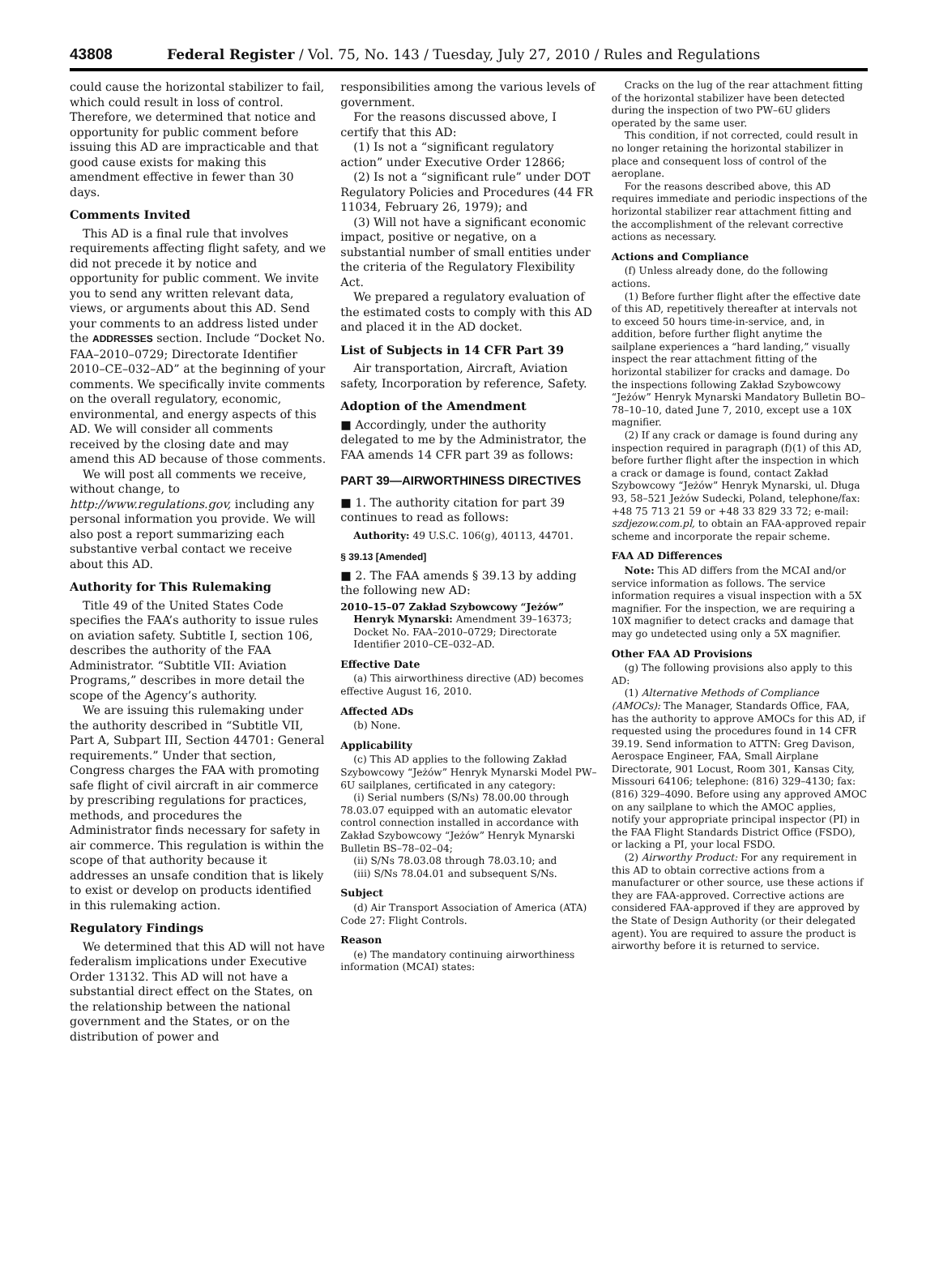43808 Federal Register / Vol. 75, No. 143 / Tuesday, July 27, 2010 / Rules and Regulations
could cause the horizontal stabilizer to fail, which could result in loss of control. Therefore, we determined that notice and opportunity for public comment before issuing this AD are impracticable and that good cause exists for making this amendment effective in fewer than 30 days.
Comments Invited
This AD is a final rule that involves requirements affecting flight safety, and we did not precede it by notice and opportunity for public comment. We invite you to send any written relevant data, views, or arguments about this AD. Send your comments to an address listed under the ADDRESSES section. Include “Docket No. FAA–2010–0729; Directorate Identifier 2010–CE–032–AD” at the beginning of your comments. We specifically invite comments on the overall regulatory, economic, environmental, and energy aspects of this AD. We will consider all comments received by the closing date and may amend this AD because of those comments.
We will post all comments we receive, without change, to http://www.regulations.gov, including any personal information you provide. We will also post a report summarizing each substantive verbal contact we receive about this AD.
Authority for This Rulemaking
Title 49 of the United States Code specifies the FAA’s authority to issue rules on aviation safety. Subtitle I, section 106, describes the authority of the FAA Administrator. “Subtitle VII: Aviation Programs,” describes in more detail the scope of the Agency’s authority.
We are issuing this rulemaking under the authority described in “Subtitle VII, Part A, Subpart III, Section 44701: General requirements.” Under that section, Congress charges the FAA with promoting safe flight of civil aircraft in air commerce by prescribing regulations for practices, methods, and procedures the Administrator finds necessary for safety in air commerce. This regulation is within the scope of that authority because it addresses an unsafe condition that is likely to exist or develop on products identified in this rulemaking action.
Regulatory Findings
We determined that this AD will not have federalism implications under Executive Order 13132. This AD will not have a substantial direct effect on the States, on the relationship between the national government and the States, or on the distribution of power and
responsibilities among the various levels of government.
For the reasons discussed above, I certify that this AD:
(1) Is not a “significant regulatory action” under Executive Order 12866;
(2) Is not a “significant rule” under DOT Regulatory Policies and Procedures (44 FR 11034, February 26, 1979); and
(3) Will not have a significant economic impact, positive or negative, on a substantial number of small entities under the criteria of the Regulatory Flexibility Act.
We prepared a regulatory evaluation of the estimated costs to comply with this AD and placed it in the AD docket.
List of Subjects in 14 CFR Part 39
Air transportation, Aircraft, Aviation safety, Incorporation by reference, Safety.
Adoption of the Amendment
■ Accordingly, under the authority delegated to me by the Administrator, the FAA amends 14 CFR part 39 as follows:
PART 39—AIRWORTHINESS DIRECTIVES
■ 1. The authority citation for part 39 continues to read as follows:
Authority: 49 U.S.C. 106(g), 40113, 44701.
§ 39.13 [Amended]
■ 2. The FAA amends § 39.13 by adding the following new AD:
2010–15–07 Zakład Szybowcowy “Jeżów” Henryk Mynarski: Amendment 39–16373; Docket No. FAA–2010–0729; Directorate Identifier 2010–CE–032–AD.
Effective Date
(a) This airworthiness directive (AD) becomes effective August 16, 2010.
Affected ADs
(b) None.
Applicability
(c) This AD applies to the following Zakład Szybowcowy “Jeżów” Henryk Mynarski Model PW–6U sailplanes, certificated in any category:
(i) Serial numbers (S/Ns) 78.00.00 through 78.03.07 equipped with an automatic elevator control connection installed in accordance with Zakład Szybowcowy “Jeżów” Henryk Mynarski Bulletin BS–78–02–04;
(ii) S/Ns 78.03.08 through 78.03.10; and
(iii) S/Ns 78.04.01 and subsequent S/Ns.
Subject
(d) Air Transport Association of America (ATA) Code 27: Flight Controls.
Reason
(e) The mandatory continuing airworthiness information (MCAI) states:
Cracks on the lug of the rear attachment fitting of the horizontal stabilizer have been detected during the inspection of two PW–6U gliders operated by the same user.
This condition, if not corrected, could result in no longer retaining the horizontal stabilizer in place and consequent loss of control of the aeroplane.
For the reasons described above, this AD requires immediate and periodic inspections of the horizontal stabilizer rear attachment fitting and the accomplishment of the relevant corrective actions as necessary.
Actions and Compliance
(f) Unless already done, do the following actions.
(1) Before further flight after the effective date of this AD, repetitively thereafter at intervals not to exceed 50 hours time-in-service, and, in addition, before further flight anytime the sailplane experiences a “hard landing,” visually inspect the rear attachment fitting of the horizontal stabilizer for cracks and damage. Do the inspections following Zakład Szybowcowy “Jeżów” Henryk Mynarski Mandatory Bulletin BO–78–10–10, dated June 7, 2010, except use a 10X magnifier.
(2) If any crack or damage is found during any inspection required in paragraph (f)(1) of this AD, before further flight after the inspection in which a crack or damage is found, contact Zakład Szybowcowy “Jeżów” Henryk Mynarski, ul. Długa 93, 58–521 Jeżów Sudecki, Poland, telephone/fax: +48 75 713 21 59 or +48 33 829 33 72; e-mail: szdjezow.com.pl, to obtain an FAA-approved repair scheme and incorporate the repair scheme.
FAA AD Differences
Note: This AD differs from the MCAI and/or service information as follows. The service information requires a visual inspection with a 5X magnifier. For the inspection, we are requiring a 10X magnifier to detect cracks and damage that may go undetected using only a 5X magnifier.
Other FAA AD Provisions
(g) The following provisions also apply to this AD:
(1) Alternative Methods of Compliance (AMOCs): The Manager, Standards Office, FAA, has the authority to approve AMOCs for this AD, if requested using the procedures found in 14 CFR 39.19. Send information to ATTN: Greg Davison, Aerospace Engineer, FAA, Small Airplane Directorate, 901 Locust, Room 301, Kansas City, Missouri 64106; telephone: (816) 329–4130; fax: (816) 329–4090. Before using any approved AMOC on any sailplane to which the AMOC applies, notify your appropriate principal inspector (PI) in the FAA Flight Standards District Office (FSDO), or lacking a PI, your local FSDO.
(2) Airworthy Product: For any requirement in this AD to obtain corrective actions from a manufacturer or other source, use these actions if they are FAA-approved. Corrective actions are considered FAA-approved if they are approved by the State of Design Authority (or their delegated agent). You are required to assure the product is airworthy before it is returned to service.